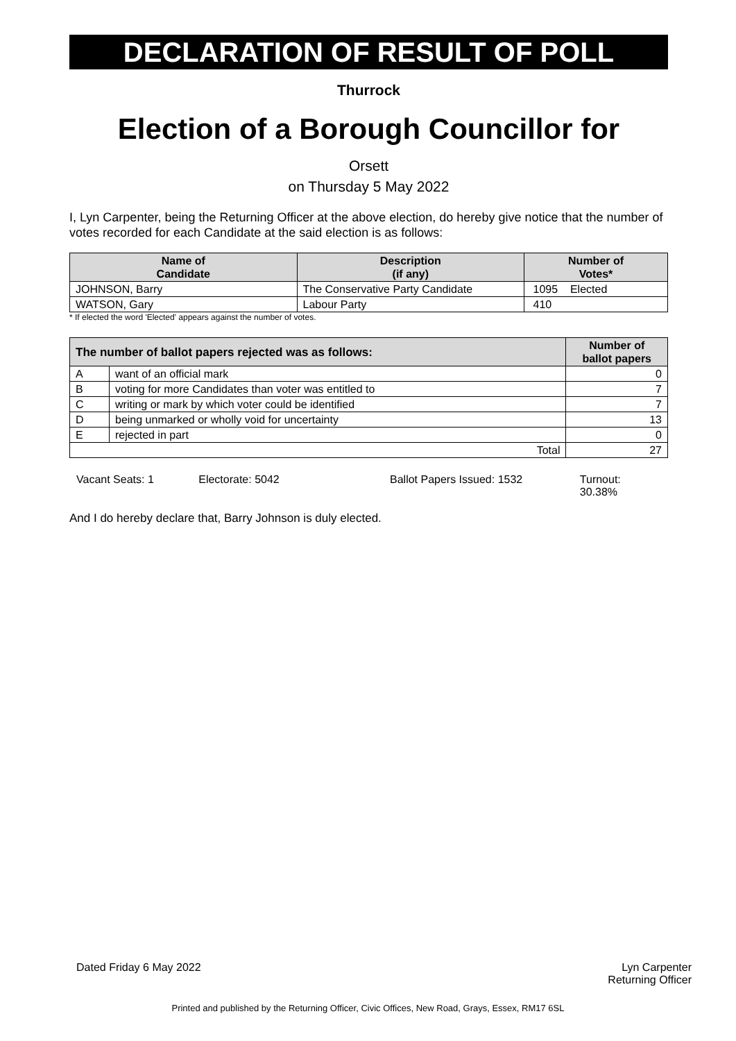DECLARATION OF RESULT OF POLL
Thurrock
Election of a Borough Councillor for
Orsett
on Thursday 5 May 2022
I, Lyn Carpenter, being the Returning Officer at the above election, do hereby give notice that the number of votes recorded for each Candidate at the said election is as follows:
| Name of Candidate | Description (if any) | Number of Votes* |
| --- | --- | --- |
| JOHNSON, Barry | The Conservative Party Candidate | 1095 Elected |
| WATSON, Gary | Labour Party | 410 |
* If elected the word 'Elected' appears against the number of votes.
| The number of ballot papers rejected was as follows: | | Number of ballot papers |
| --- | --- | --- |
| A | want of an official mark | 0 |
| B | voting for more Candidates than voter was entitled to | 7 |
| C | writing or mark by which voter could be identified | 7 |
| D | being unmarked or wholly void for uncertainty | 13 |
| E | rejected in part | 0 |
| Total | | 27 |
Vacant Seats: 1 Electorate: 5042 Ballot Papers Issued: 1532 Turnout: 30.38%
And I do hereby declare that, Barry Johnson is duly elected.
Dated Friday 6 May 2022 Lyn Carpenter
Returning Officer
Printed and published by the Returning Officer, Civic Offices, New Road, Grays, Essex, RM17 6SL